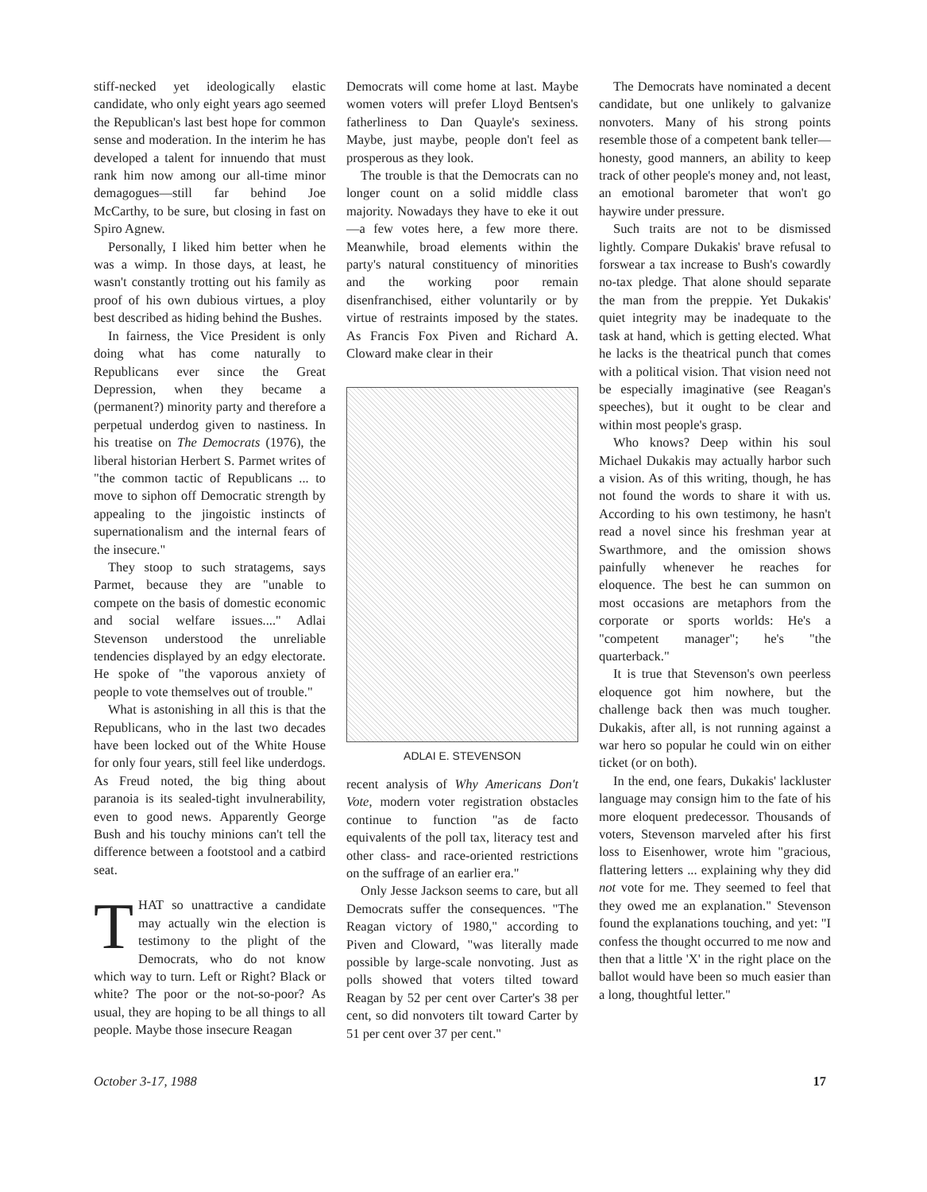stiff-necked yet ideologically elastic candidate, who only eight years ago seemed the Republican's last best hope for common sense and moderation. In the interim he has developed a talent for innuendo that must rank him now among our all-time minor demagogues—still far behind Joe McCarthy, to be sure, but closing in fast on Spiro Agnew.
Personally, I liked him better when he was a wimp. In those days, at least, he wasn't constantly trotting out his family as proof of his own dubious virtues, a ploy best described as hiding behind the Bushes.
In fairness, the Vice President is only doing what has come naturally to Republicans ever since the Great Depression, when they became a (permanent?) minority party and therefore a perpetual underdog given to nastiness. In his treatise on The Democrats (1976), the liberal historian Herbert S. Parmet writes of "the common tactic of Republicans ... to move to siphon off Democratic strength by appealing to the jingoistic instincts of supernationalism and the internal fears of the insecure."
They stoop to such stratagems, says Parmet, because they are "unable to compete on the basis of domestic economic and social welfare issues...." Adlai Stevenson understood the unreliable tendencies displayed by an edgy electorate. He spoke of "the vaporous anxiety of people to vote themselves out of trouble."
What is astonishing in all this is that the Republicans, who in the last two decades have been locked out of the White House for only four years, still feel like underdogs. As Freud noted, the big thing about paranoia is its sealed-tight invulnerability, even to good news. Apparently George Bush and his touchy minions can't tell the difference between a footstool and a catbird seat.
THAT so unattractive a candidate may actually win the election is testimony to the plight of the Democrats, who do not know which way to turn. Left or Right? Black or white? The poor or the not-so-poor? As usual, they are hoping to be all things to all people. Maybe those insecure Reagan
Democrats will come home at last. Maybe women voters will prefer Lloyd Bentsen's fatherliness to Dan Quayle's sexiness. Maybe, just maybe, people don't feel as prosperous as they look.
The trouble is that the Democrats can no longer count on a solid middle class majority. Nowadays they have to eke it out—a few votes here, a few more there. Meanwhile, broad elements within the party's natural constituency of minorities and the working poor remain disenfranchised, either voluntarily or by virtue of restraints imposed by the states. As Francis Fox Piven and Richard A. Cloward make clear in their
ADLAI E. STEVENSON
recent analysis of Why Americans Don't Vote, modern voter registration obstacles continue to function "as de facto equivalents of the poll tax, literacy test and other class- and race-oriented restrictions on the suffrage of an earlier era."
Only Jesse Jackson seems to care, but all Democrats suffer the consequences. "The Reagan victory of 1980," according to Piven and Cloward, "was literally made possible by large-scale nonvoting. Just as polls showed that voters tilted toward Reagan by 52 per cent over Carter's 38 per cent, so did nonvoters tilt toward Carter by 51 per cent over 37 per cent."
The Democrats have nominated a decent candidate, but one unlikely to galvanize nonvoters. Many of his strong points resemble those of a competent bank teller—honesty, good manners, an ability to keep track of other people's money and, not least, an emotional barometer that won't go haywire under pressure.
Such traits are not to be dismissed lightly. Compare Dukakis' brave refusal to forswear a tax increase to Bush's cowardly no-tax pledge. That alone should separate the man from the preppie. Yet Dukakis' quiet integrity may be inadequate to the task at hand, which is getting elected. What he lacks is the theatrical punch that comes with a political vision. That vision need not be especially imaginative (see Reagan's speeches), but it ought to be clear and within most people's grasp.
Who knows? Deep within his soul Michael Dukakis may actually harbor such a vision. As of this writing, though, he has not found the words to share it with us. According to his own testimony, he hasn't read a novel since his freshman year at Swarthmore, and the omission shows painfully whenever he reaches for eloquence. The best he can summon on most occasions are metaphors from the corporate or sports worlds: He's a "competent manager"; he's "the quarterback."
It is true that Stevenson's own peerless eloquence got him nowhere, but the challenge back then was much tougher. Dukakis, after all, is not running against a war hero so popular he could win on either ticket (or on both).
In the end, one fears, Dukakis' lackluster language may consign him to the fate of his more eloquent predecessor. Thousands of voters, Stevenson marveled after his first loss to Eisenhower, wrote him "gracious, flattering letters ... explaining why they did not vote for me. They seemed to feel that they owed me an explanation." Stevenson found the explanations touching, and yet: "I confess the thought occurred to me now and then that a little 'X' in the right place on the ballot would have been so much easier than a long, thoughtful letter."
October 3-17, 1988 17